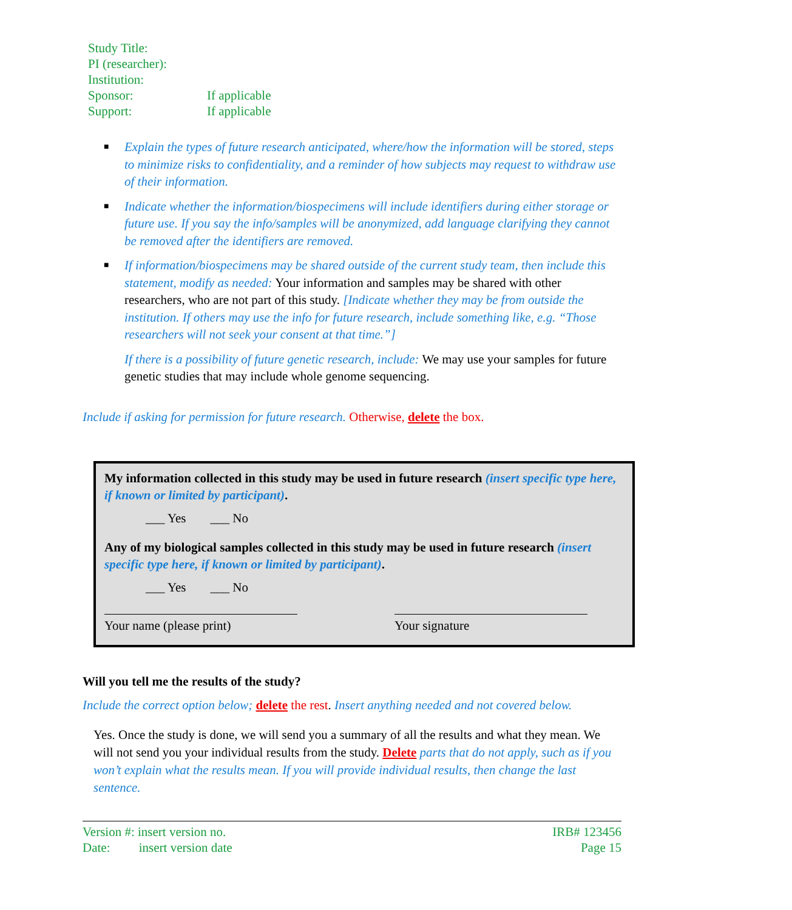Study Title:
PI (researcher):
Institution:
Sponsor: If applicable
Support: If applicable
■ Explain the types of future research anticipated, where/how the information will be stored, steps to minimize risks to confidentiality, and a reminder of how subjects may request to withdraw use of their information.
■ Indicate whether the information/biospecimens will include identifiers during either storage or future use. If you say the info/samples will be anonymized, add language clarifying they cannot be removed after the identifiers are removed.
■ If information/biospecimens may be shared outside of the current study team, then include this statement, modify as needed: Your information and samples may be shared with other researchers, who are not part of this study. [Indicate whether they may be from outside the institution. If others may use the info for future research, include something like, e.g. “Those researchers will not seek your consent at that time.”]
If there is a possibility of future genetic research, include: We may use your samples for future genetic studies that may include whole genome sequencing.
Include if asking for permission for future research. Otherwise, delete the box.
My information collected in this study may be used in future research (insert specific type here, if known or limited by participant).
___ Yes ___ No
Any of my biological samples collected in this study may be used in future research (insert specific type here, if known or limited by participant).
___ Yes ___ No
Your name (please print) Your signature
Will you tell me the results of the study?
Include the correct option below; delete the rest. Insert anything needed and not covered below.
Yes. Once the study is done, we will send you a summary of all the results and what they mean. We will not send you your individual results from the study. Delete parts that do not apply, such as if you won’t explain what the results mean. If you will provide individual results, then change the last sentence.
Version #: insert version no.
Date: insert version date
IRB# 123456
Page 15